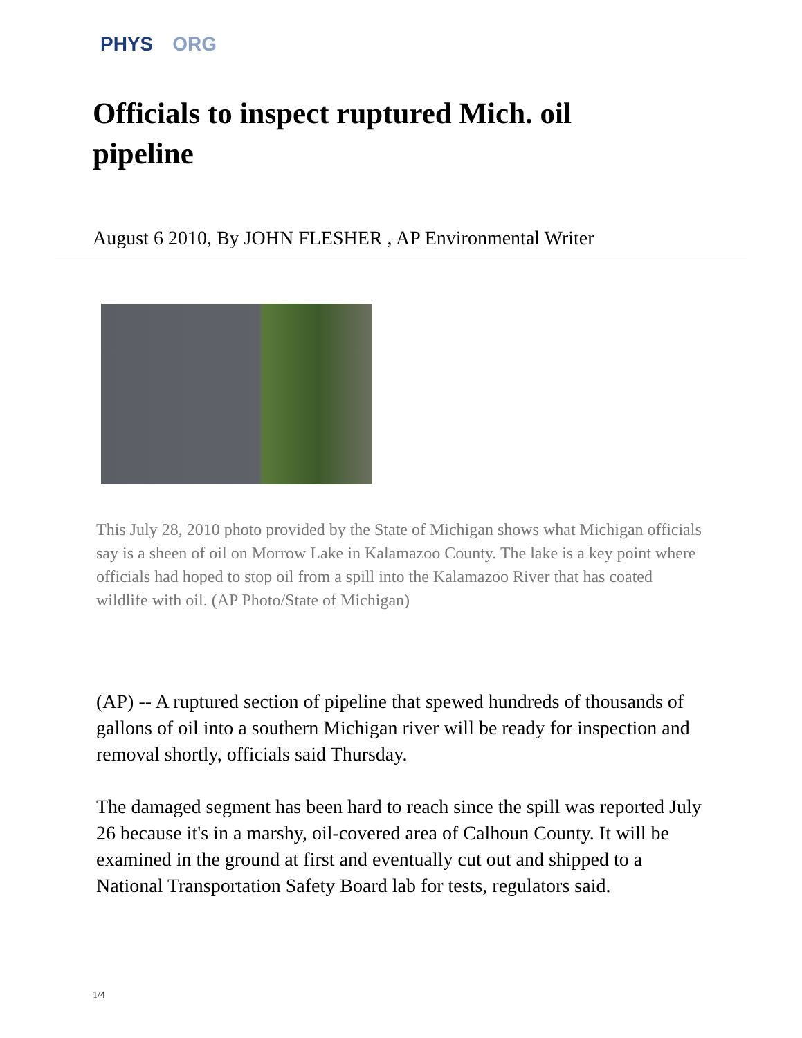PHYS ORG
Officials to inspect ruptured Mich. oil pipeline
August 6 2010, By JOHN FLESHER , AP Environmental Writer
This July 28, 2010 photo provided by the State of Michigan shows what Michigan officials say is a sheen of oil on Morrow Lake in Kalamazoo County. The lake is a key point where officials had hoped to stop oil from a spill into the Kalamazoo River that has coated wildlife with oil. (AP Photo/State of Michigan)
(AP) -- A ruptured section of pipeline that spewed hundreds of thousands of gallons of oil into a southern Michigan river will be ready for inspection and removal shortly, officials said Thursday.
The damaged segment has been hard to reach since the spill was reported July 26 because it's in a marshy, oil-covered area of Calhoun County. It will be examined in the ground at first and eventually cut out and shipped to a National Transportation Safety Board lab for tests, regulators said.
1/4